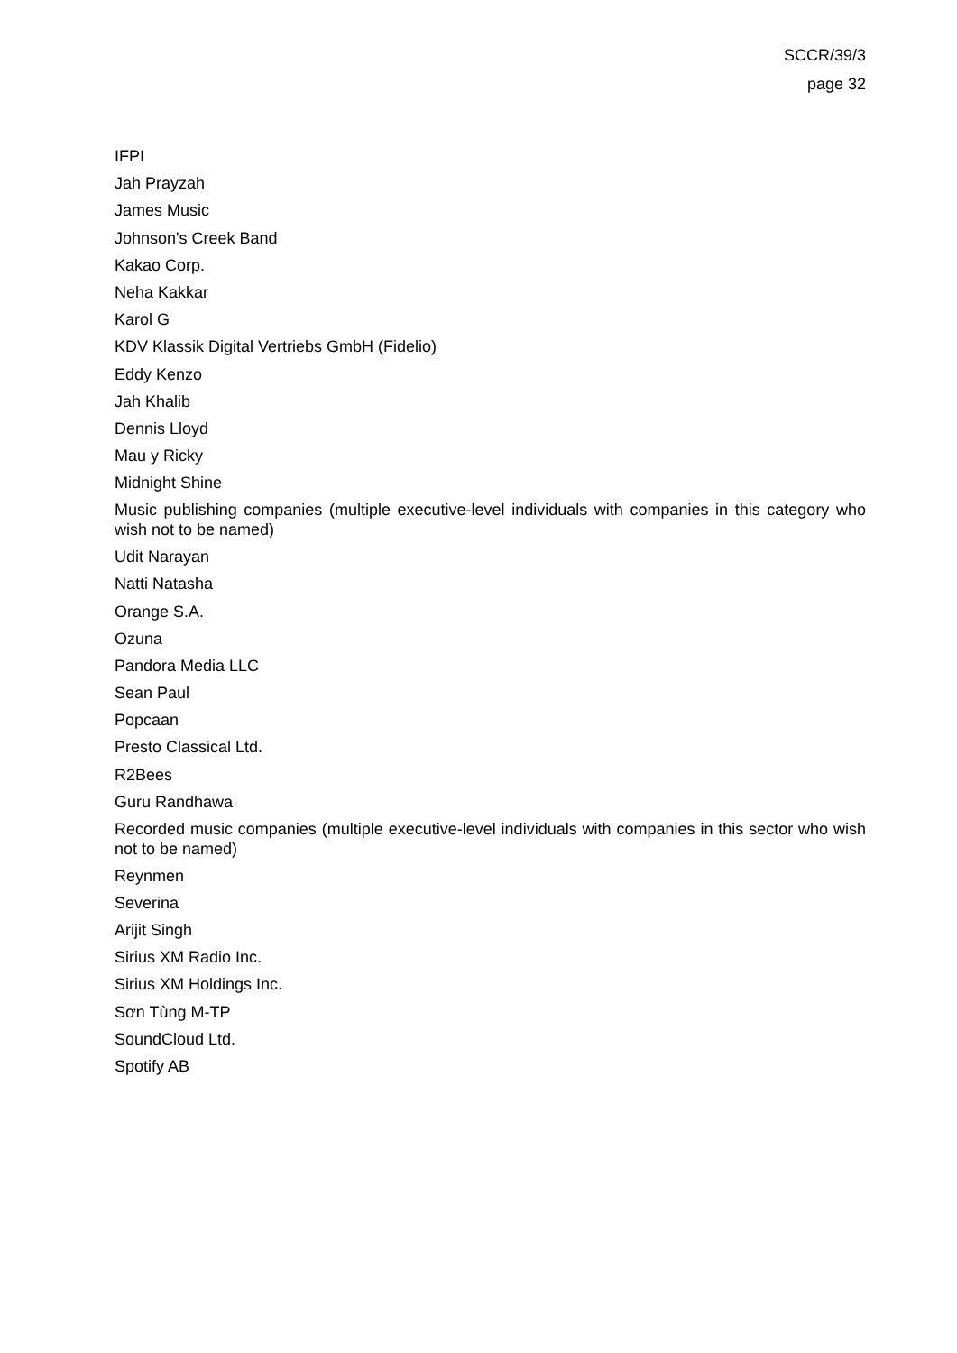SCCR/39/3
page 32
IFPI
Jah Prayzah
James Music
Johnson's Creek Band
Kakao Corp.
Neha Kakkar
Karol G
KDV Klassik Digital Vertriebs GmbH (Fidelio)
Eddy Kenzo
Jah Khalib
Dennis Lloyd
Mau y Ricky
Midnight Shine
Music publishing companies (multiple executive-level individuals with companies in this category who wish not to be named)
Udit Narayan
Natti Natasha
Orange S.A.
Ozuna
Pandora Media LLC
Sean Paul
Popcaan
Presto Classical Ltd.
R2Bees
Guru Randhawa
Recorded music companies (multiple executive-level individuals with companies in this sector who wish not to be named)
Reynmen
Severina
Arijit Singh
Sirius XM Radio Inc.
Sirius XM Holdings Inc.
Sơn Tùng M-TP
SoundCloud Ltd.
Spotify AB